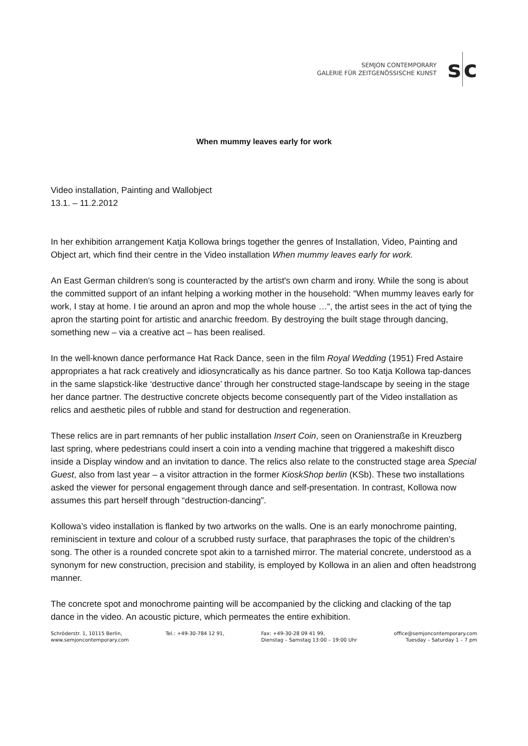SEMJON CONTEMPORARY
GALERIE FÜR ZEITGENÖSSISCHE KUNST
s c
When mummy leaves early for work
Video installation, Painting and Wallobject
13.1. – 11.2.2012
In her exhibition arrangement Katja Kollowa brings together the genres of Installation, Video, Painting and Object art, which find their centre in the Video installation When mummy leaves early for work.
An East German children's song is counteracted by the artist's own charm and irony. While the song is about the committed support of an infant helping a working mother in the household: “When mummy leaves early for work, I stay at home. I tie around an apron and mop the whole house …“, the artist sees in the act of tying the apron the starting point for artistic and anarchic freedom. By destroying the built stage through dancing, something new – via a creative act – has been realised.
In the well-known dance performance Hat Rack Dance, seen in the film Royal Wedding (1951) Fred Astaire appropriates a hat rack creatively and idiosyncratically as his dance partner. So too Katja Kollowa tap-dances in the same slapstick-like ‘destructive dance’ through her constructed stage-landscape by seeing in the stage her dance partner. The destructive concrete objects become consequently part of the Video installation as relics and aesthetic piles of rubble and stand for destruction and regeneration.
These relics are in part remnants of her public installation Insert Coin, seen on Oranienstraße in Kreuzberg last spring, where pedestrians could insert a coin into a vending machine that triggered a makeshift disco inside a Display window and an invitation to dance. The relics also relate to the constructed stage area Special Guest, also from last year – a visitor attraction in the former KioskShop berlin (KSb). These two installations asked the viewer for personal engagement through dance and self-presentation. In contrast, Kollowa now assumes this part herself through “destruction-dancing”.
Kollowa’s video installation is flanked by two artworks on the walls. One is an early monochrome painting, reminiscient in texture and colour of a scrubbed rusty surface, that paraphrases the topic of the children’s song. The other is a rounded concrete spot akin to a tarnished mirror. The material concrete, understood as a synonym for new construction, precision and stability, is employed by Kollowa in an alien and often headstrong manner.
The concrete spot and monochrome painting will be accompanied by the clicking and clacking of the tap dance in the video. An acoustic picture, which permeates the entire exhibition.
Schröderstr. 1, 10115 Berlin,
www.semjoncontemporary.com
Tel.: +49-30-784 12 91, Fax: +49-30-28 09 41 99,
Dienstag – Samstag 13:00 – 19:00 Uhr
office@semjoncontemporary.com
Tuesday – Saturday 1 – 7 pm